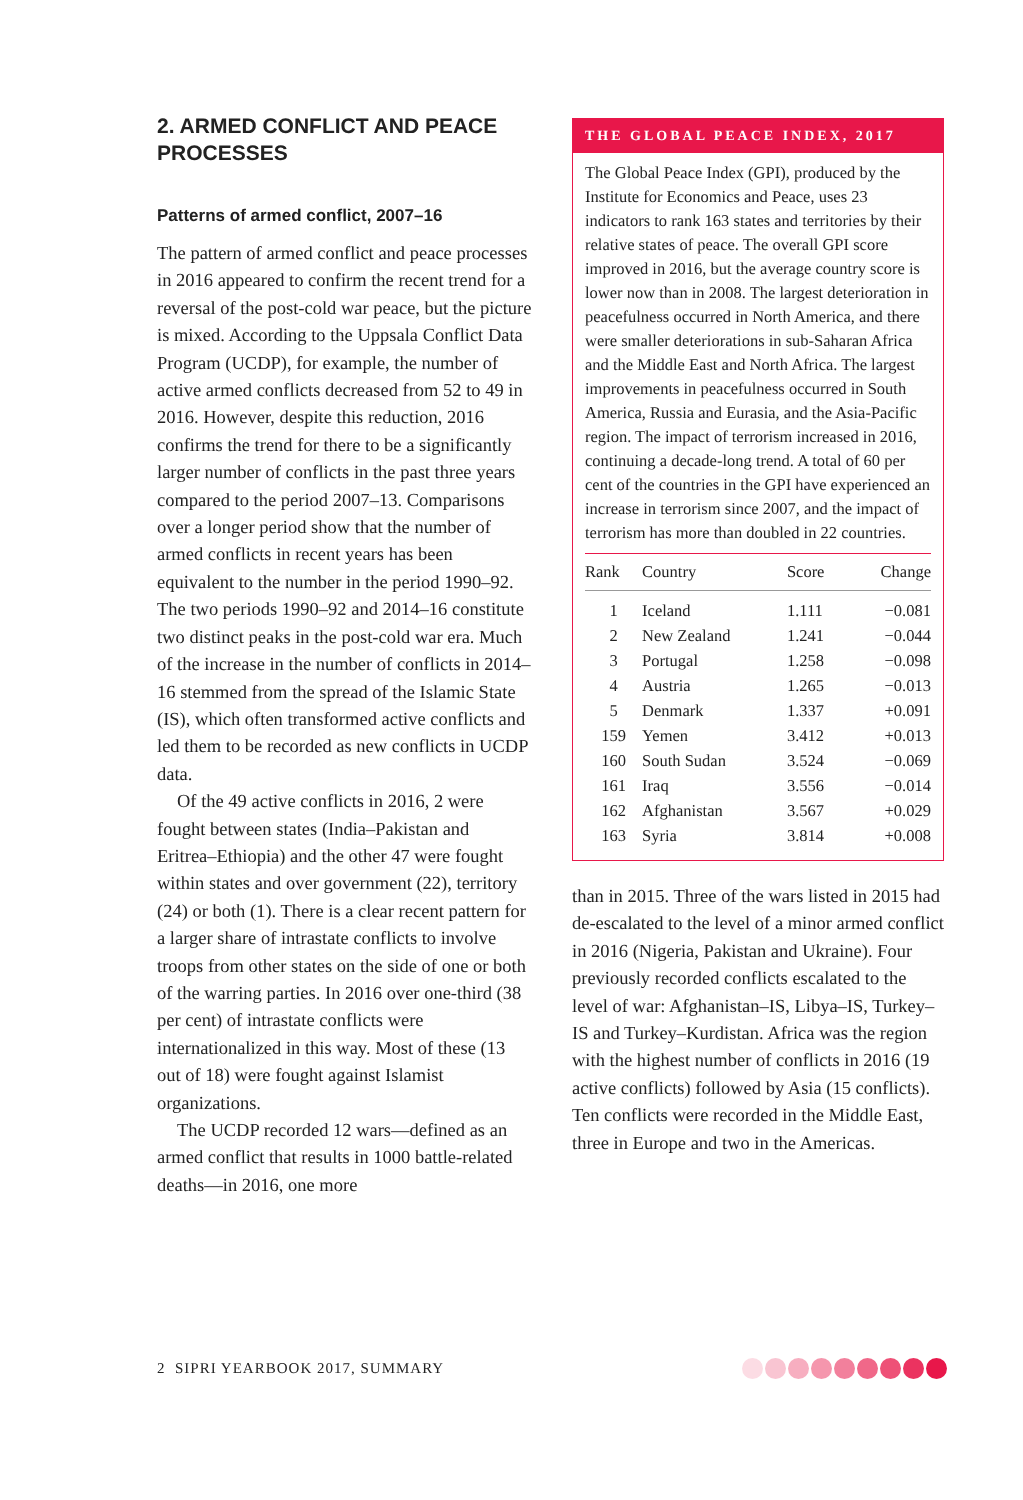2. ARMED CONFLICT AND PEACE PROCESSES
Patterns of armed conflict, 2007–16
The pattern of armed conflict and peace processes in 2016 appeared to confirm the recent trend for a reversal of the post-cold war peace, but the picture is mixed. According to the Uppsala Conflict Data Program (UCDP), for example, the number of active armed conflicts decreased from 52 to 49 in 2016. However, despite this reduction, 2016 confirms the trend for there to be a significantly larger number of conflicts in the past three years compared to the period 2007–13. Comparisons over a longer period show that the number of armed conflicts in recent years has been equivalent to the number in the period 1990–92. The two periods 1990–92 and 2014–16 constitute two distinct peaks in the post-cold war era. Much of the increase in the number of conflicts in 2014–16 stemmed from the spread of the Islamic State (IS), which often transformed active conflicts and led them to be recorded as new conflicts in UCDP data.
Of the 49 active conflicts in 2016, 2 were fought between states (India–Pakistan and Eritrea–Ethiopia) and the other 47 were fought within states and over government (22), territory (24) or both (1). There is a clear recent pattern for a larger share of intrastate conflicts to involve troops from other states on the side of one or both of the warring parties. In 2016 over one-third (38 per cent) of intrastate conflicts were internationalized in this way. Most of these (13 out of 18) were fought against Islamist organizations.
The UCDP recorded 12 wars—defined as an armed conflict that results in 1000 battle-related deaths—in 2016, one more
THE GLOBAL PEACE INDEX, 2017
The Global Peace Index (GPI), produced by the Institute for Economics and Peace, uses 23 indicators to rank 163 states and territories by their relative states of peace. The overall GPI score improved in 2016, but the average country score is lower now than in 2008. The largest deterioration in peacefulness occurred in North America, and there were smaller deteriorations in sub-Saharan Africa and the Middle East and North Africa. The largest improvements in peacefulness occurred in South America, Russia and Eurasia, and the Asia-Pacific region. The impact of terrorism increased in 2016, continuing a decade-long trend. A total of 60 per cent of the countries in the GPI have experienced an increase in terrorism since 2007, and the impact of terrorism has more than doubled in 22 countries.
| Rank | Country | Score | Change |
| --- | --- | --- | --- |
| 1 | Iceland | 1.111 | −0.081 |
| 2 | New Zealand | 1.241 | −0.044 |
| 3 | Portugal | 1.258 | −0.098 |
| 4 | Austria | 1.265 | −0.013 |
| 5 | Denmark | 1.337 | +0.091 |
| 159 | Yemen | 3.412 | +0.013 |
| 160 | South Sudan | 3.524 | −0.069 |
| 161 | Iraq | 3.556 | −0.014 |
| 162 | Afghanistan | 3.567 | +0.029 |
| 163 | Syria | 3.814 | +0.008 |
than in 2015. Three of the wars listed in 2015 had de-escalated to the level of a minor armed conflict in 2016 (Nigeria, Pakistan and Ukraine). Four previously recorded conflicts escalated to the level of war: Afghanistan–IS, Libya–IS, Turkey–IS and Turkey–Kurdistan. Africa was the region with the highest number of conflicts in 2016 (19 active conflicts) followed by Asia (15 conflicts). Ten conflicts were recorded in the Middle East, three in Europe and two in the Americas.
2 SIPRI YEARBOOK 2017, SUMMARY